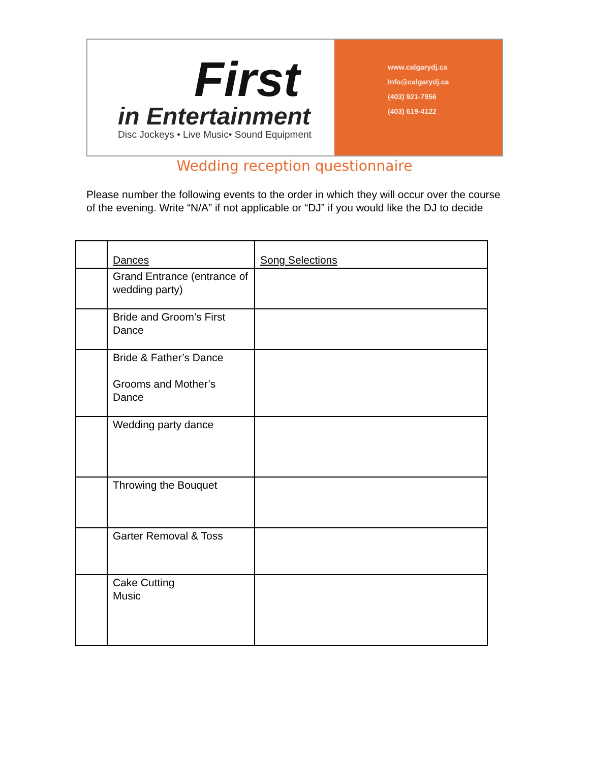First
in Entertainment
Disc Jockeys • Live Music• Sound Equipment
www.calgarydj.ca
Info@calgarydj.ca
(403) 921-7956
(403) 619-4122
Wedding reception questionnaire
Please number the following events to the order in which they will occur over the course of the evening. Write “N/A” if not applicable or “DJ” if you would like the DJ to decide
| | Dances | Song Selections |
| --- | --- | --- |
| | Grand Entrance (entrance of wedding party) | |
| | Bride and Groom’s First Dance | |
| | Bride & Father’s Dance Grooms and Mother’s Dance | |
| | Wedding party dance | |
| | Throwing the Bouquet | |
| | Garter Removal & Toss | |
| | Cake Cutting Music | |